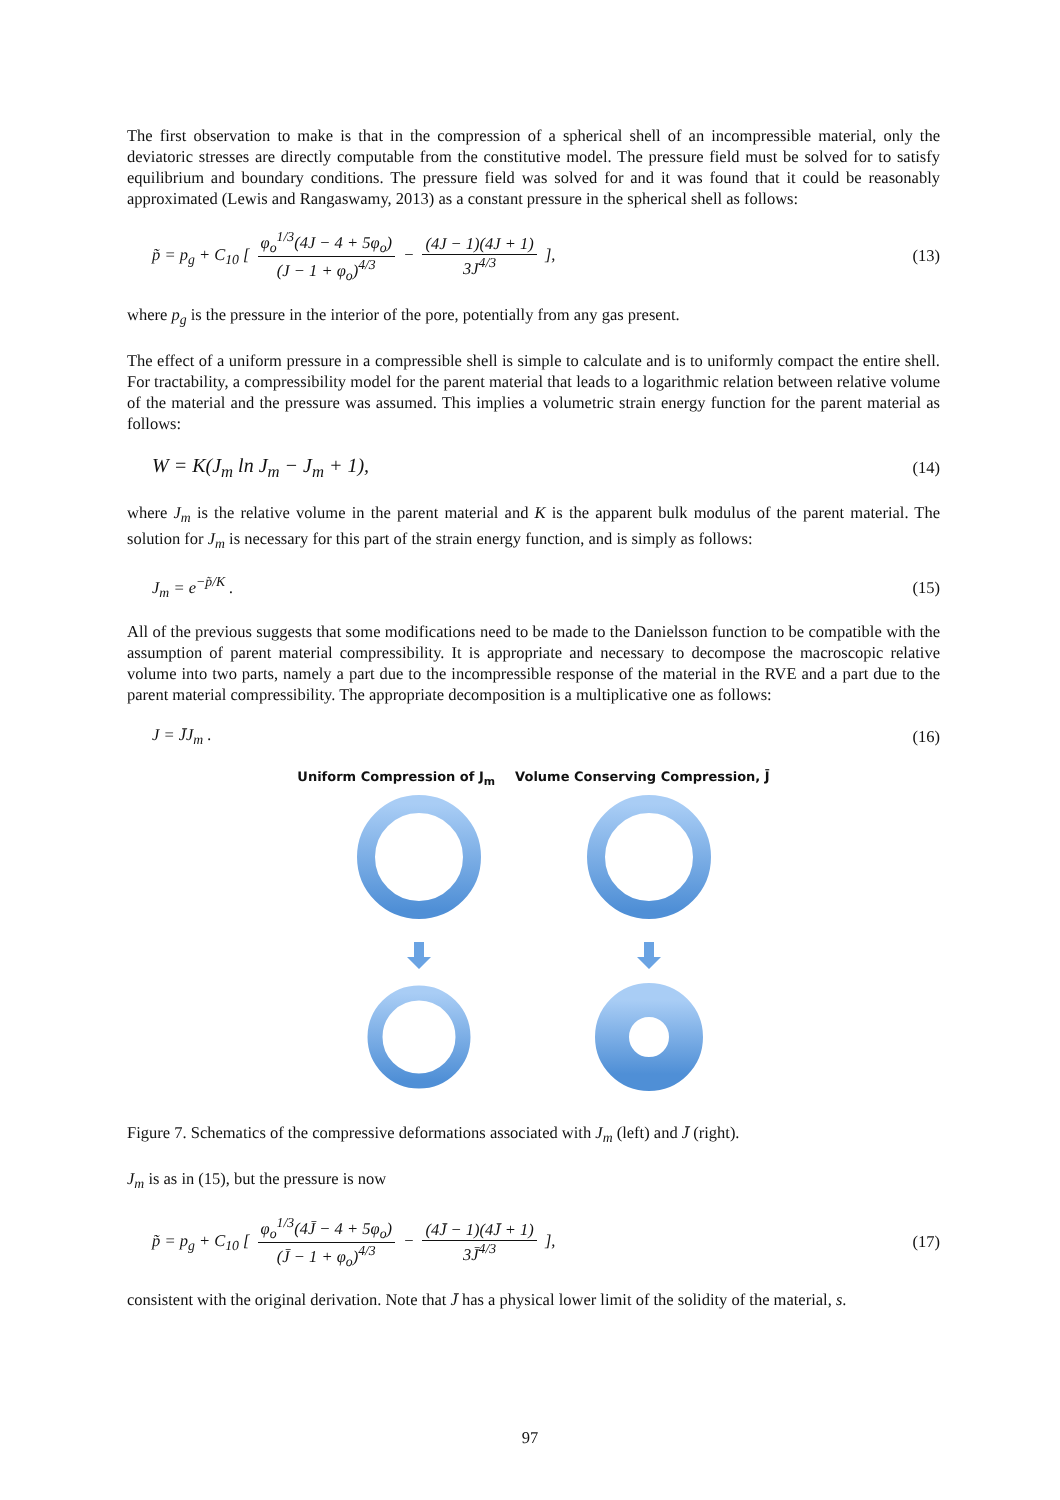The first observation to make is that in the compression of a spherical shell of an incompressible material, only the deviatoric stresses are directly computable from the constitutive model. The pressure field must be solved for to satisfy equilibrium and boundary conditions. The pressure field was solved for and it was found that it could be reasonably approximated (Lewis and Rangaswamy, 2013) as a constant pressure in the spherical shell as follows:
p̃ = p<sub>g</sub> + C<sub>10</sub> [ φ<sub>o</sub><sup>1/3</sup>(4J − 4 + 5φ<sub>o</sub>) (J − 1 + φ<sub>o</sub>)<sup>4/3</sup> − (4J − 1)(4J + 1) 3J<sup>4/3</sup> ], (13)
where p<sub>g</sub> is the pressure in the interior of the pore, potentially from any gas present.
The effect of a uniform pressure in a compressible shell is simple to calculate and is to uniformly compact the entire shell. For tractability, a compressibility model for the parent material that leads to a logarithmic relation between relative volume of the material and the pressure was assumed. This implies a volumetric strain energy function for the parent material as follows:
W = K(J<sub>m</sub> ln J<sub>m</sub> − J<sub>m</sub> + 1), (14)
where J<sub>m</sub> is the relative volume in the parent material and K is the apparent bulk modulus of the parent material. The solution for J<sub>m</sub> is necessary for this part of the strain energy function, and is simply as follows:
J<sub>m</sub> = e<sup>−p̃/K</sup> . (15)
All of the previous suggests that some modifications need to be made to the Danielsson function to be compatible with the assumption of parent material compressibility. It is appropriate and necessary to decompose the macroscopic relative volume into two parts, namely a part due to the incompressible response of the material in the RVE and a part due to the parent material compressibility. The appropriate decomposition is a multiplicative one as follows:
J = J̄J<sub>m</sub> . (16)
Uniform Compression of J<sub>m</sub> Volume Conserving Compression, J̄
Figure 7. Schematics of the compressive deformations associated with J<sub>m</sub> (left) and J̄ (right).
J<sub>m</sub> is as in (15), but the pressure is now
p̃ = p<sub>g</sub> + C<sub>10</sub> [ φ<sub>o</sub><sup>1/3</sup>(4J̄ − 4 + 5φ<sub>o</sub>) (J̄ − 1 + φ<sub>o</sub>)<sup>4/3</sup> − (4J̄ − 1)(4J̄ + 1) 3J̄<sup>4/3</sup> ], (17)
consistent with the original derivation. Note that J̄ has a physical lower limit of the solidity of the material, s.
97